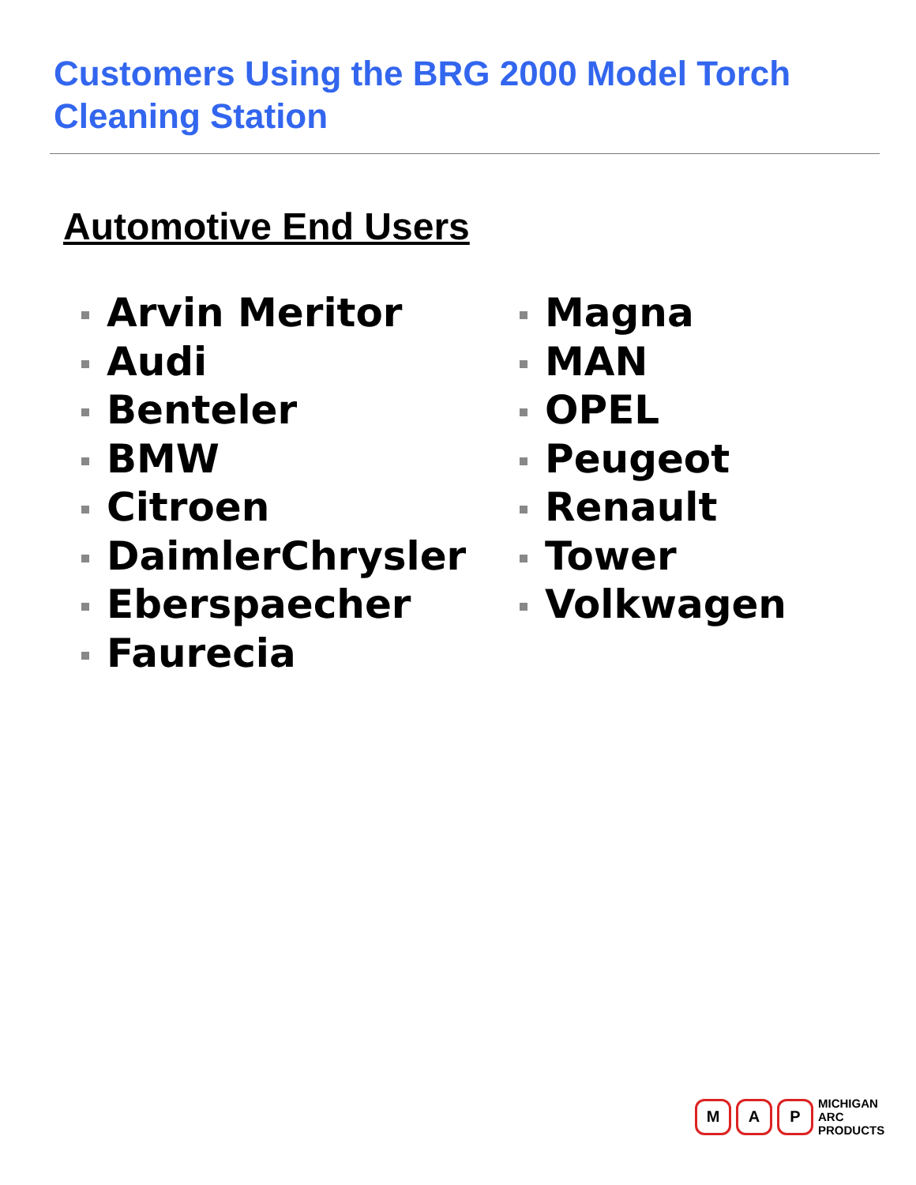Customers Using the BRG 2000 Model Torch
Cleaning Station
Automotive End Users
Arvin Meritor
Audi
Benteler
BMW
Citroen
DaimlerChrysler
Eberspaecher
Faurecia
Magna
MAN
OPEL
Peugeot
Renault
Tower
Volkwagen
M A P
MICHIGAN
ARC
PRODUCTS